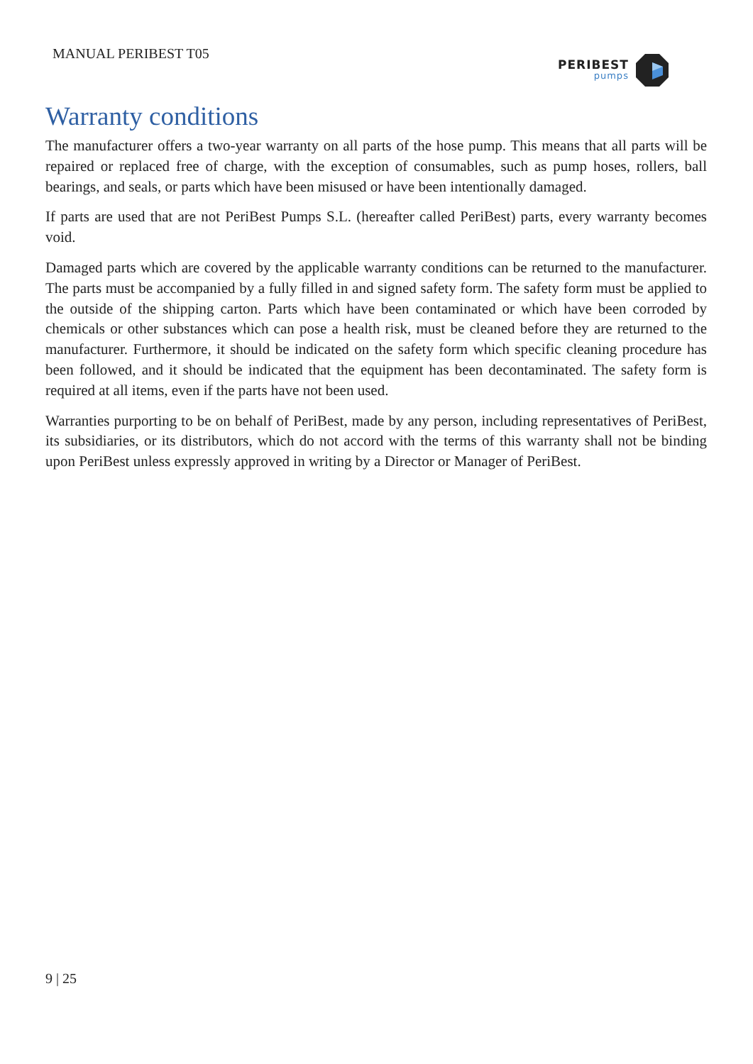MANUAL PERIBEST T05 PERIBEST
pumps
Warranty conditions
The manufacturer offers a two-year warranty on all parts of the hose pump. This means that all parts will be repaired or replaced free of charge, with the exception of consumables, such as pump hoses, rollers, ball bearings, and seals, or parts which have been misused or have been intentionally damaged.
If parts are used that are not PeriBest Pumps S.L. (hereafter called PeriBest) parts, every warranty becomes void.
Damaged parts which are covered by the applicable warranty conditions can be returned to the manufacturer. The parts must be accompanied by a fully filled in and signed safety form. The safety form must be applied to the outside of the shipping carton. Parts which have been contaminated or which have been corroded by chemicals or other substances which can pose a health risk, must be cleaned before they are returned to the manufacturer. Furthermore, it should be indicated on the safety form which specific cleaning procedure has been followed, and it should be indicated that the equipment has been decontaminated. The safety form is required at all items, even if the parts have not been used.
Warranties purporting to be on behalf of PeriBest, made by any person, including representatives of PeriBest, its subsidiaries, or its distributors, which do not accord with the terms of this warranty shall not be binding upon PeriBest unless expressly approved in writing by a Director or Manager of PeriBest.
9 | 25